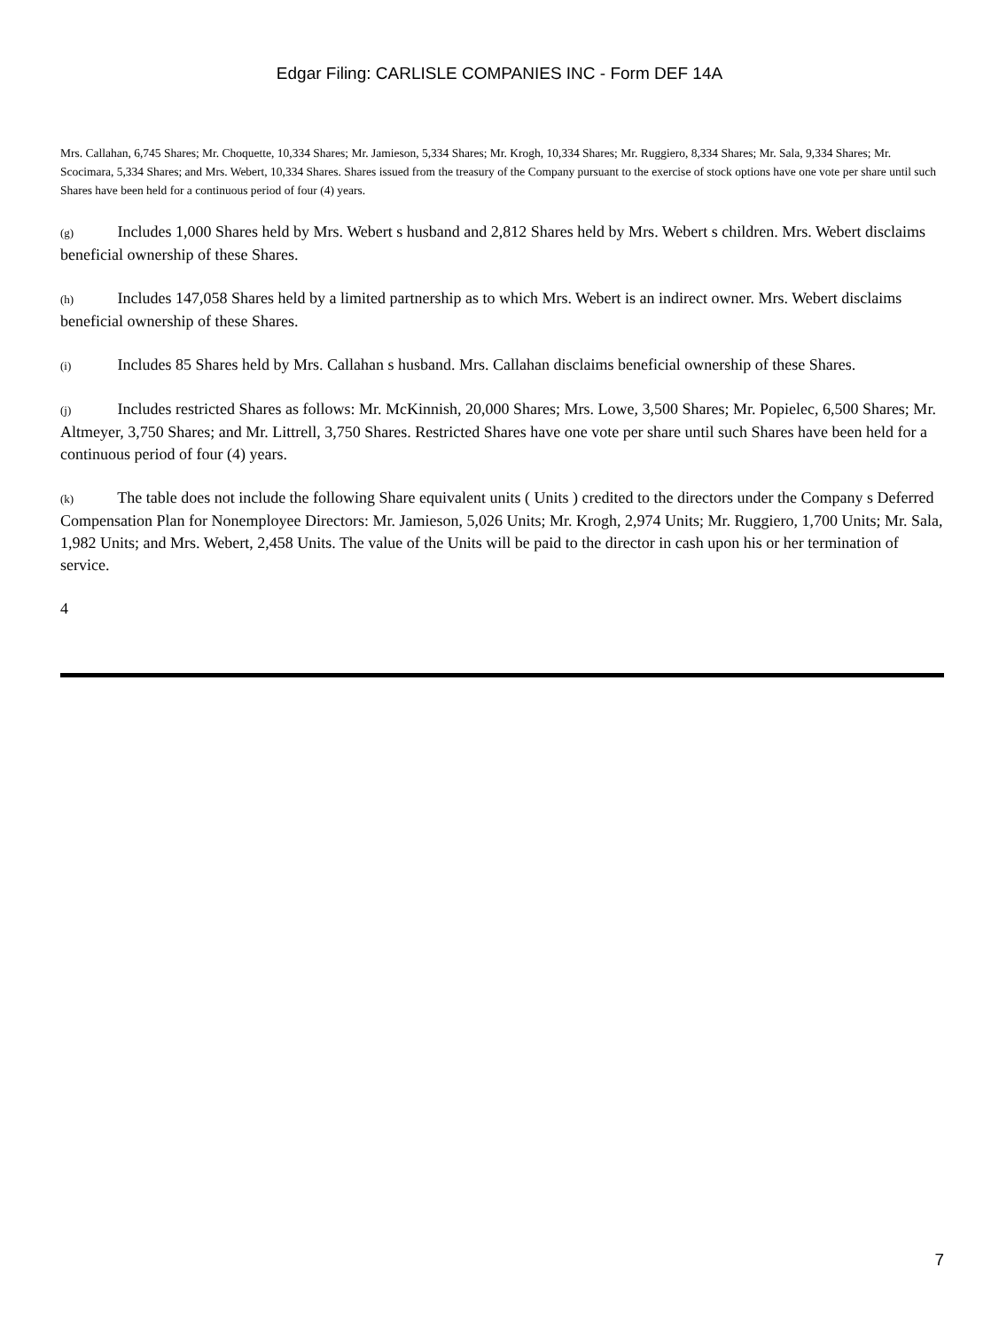Edgar Filing: CARLISLE COMPANIES INC - Form DEF 14A
Mrs. Callahan, 6,745 Shares; Mr. Choquette, 10,334 Shares; Mr. Jamieson, 5,334 Shares; Mr. Krogh, 10,334 Shares; Mr. Ruggiero, 8,334 Shares; Mr. Sala, 9,334 Shares; Mr. Scocimara, 5,334 Shares; and Mrs. Webert, 10,334 Shares. Shares issued from the treasury of the Company pursuant to the exercise of stock options have one vote per share until such Shares have been held for a continuous period of four (4) years.
(g) Includes 1,000 Shares held by Mrs. Webert s husband and 2,812 Shares held by Mrs. Webert s children. Mrs. Webert disclaims beneficial ownership of these Shares.
(h) Includes 147,058 Shares held by a limited partnership as to which Mrs. Webert is an indirect owner. Mrs. Webert disclaims beneficial ownership of these Shares.
(i) Includes 85 Shares held by Mrs. Callahan s husband. Mrs. Callahan disclaims beneficial ownership of these Shares.
(j) Includes restricted Shares as follows: Mr. McKinnish, 20,000 Shares; Mrs. Lowe, 3,500 Shares; Mr. Popielec, 6,500 Shares; Mr. Altmeyer, 3,750 Shares; and Mr. Littrell, 3,750 Shares. Restricted Shares have one vote per share until such Shares have been held for a continuous period of four (4) years.
(k) The table does not include the following Share equivalent units ( Units ) credited to the directors under the Company s Deferred Compensation Plan for Nonemployee Directors: Mr. Jamieson, 5,026 Units; Mr. Krogh, 2,974 Units; Mr. Ruggiero, 1,700 Units; Mr. Sala, 1,982 Units; and Mrs. Webert, 2,458 Units. The value of the Units will be paid to the director in cash upon his or her termination of service.
4
7